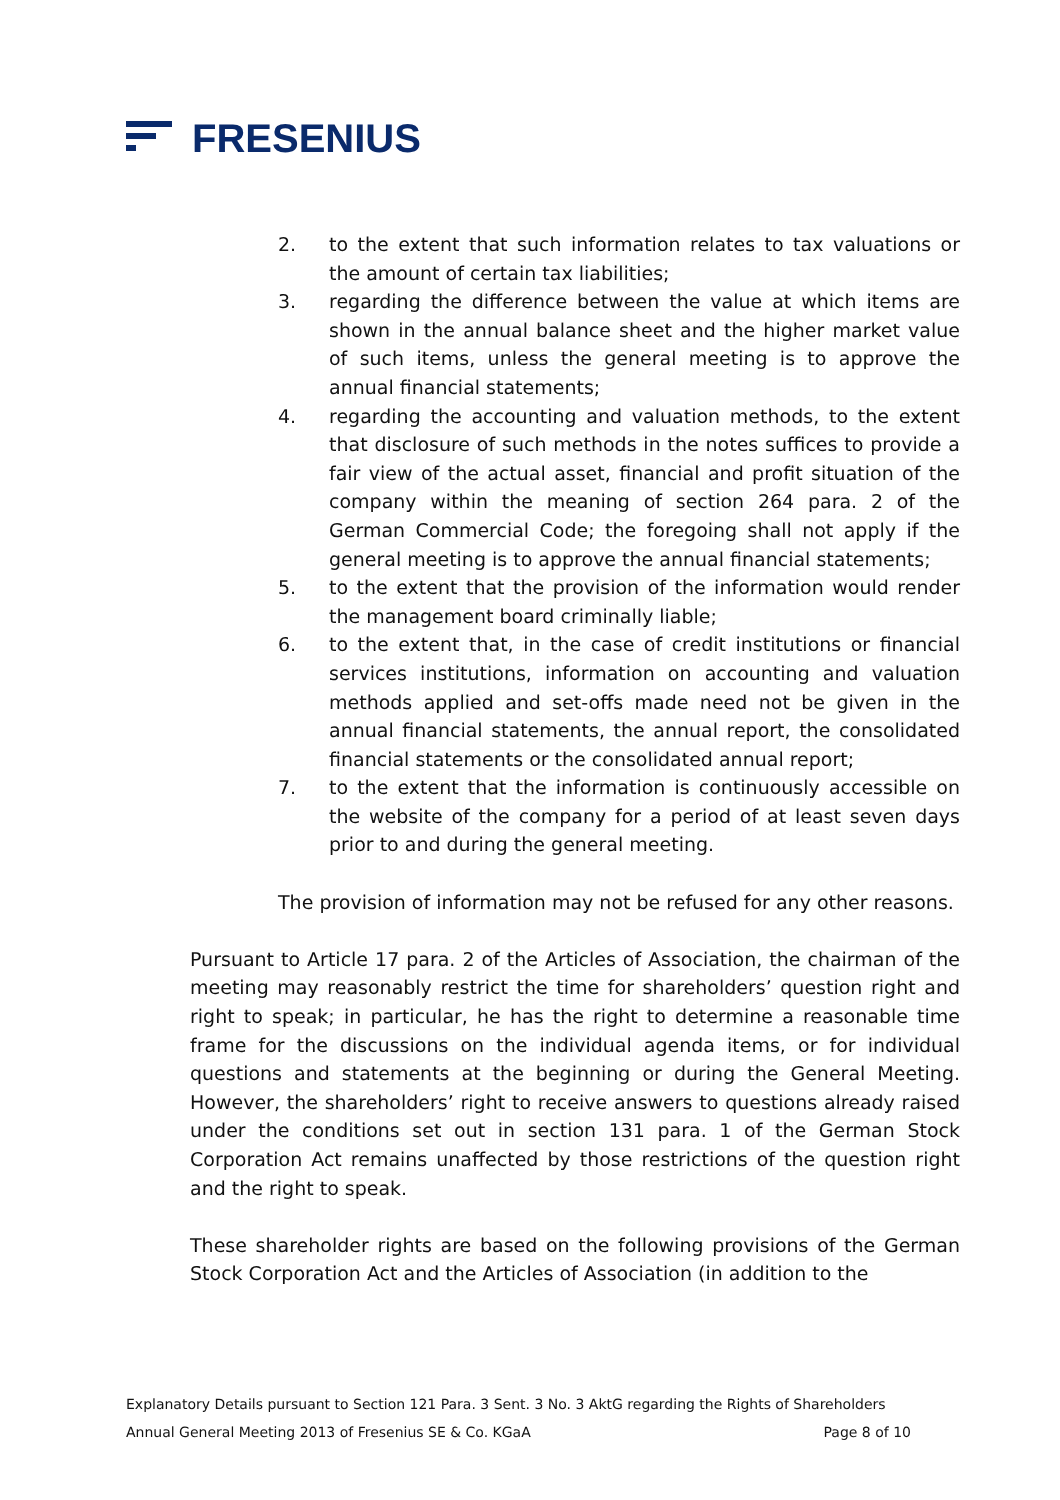FRESENIUS
2. to the extent that such information relates to tax valuations or the amount of certain tax liabilities;
3. regarding the difference between the value at which items are shown in the annual balance sheet and the higher market value of such items, unless the general meeting is to approve the annual financial statements;
4. regarding the accounting and valuation methods, to the extent that disclosure of such methods in the notes suffices to provide a fair view of the actual asset, financial and profit situation of the company within the meaning of section 264 para. 2 of the German Commercial Code; the foregoing shall not apply if the general meeting is to approve the annual financial statements;
5. to the extent that the provision of the information would render the management board criminally liable;
6. to the extent that, in the case of credit institutions or financial services institutions, information on accounting and valuation methods applied and set-offs made need not be given in the annual financial statements, the annual report, the consolidated financial statements or the consolidated annual report;
7. to the extent that the information is continuously accessible on the website of the company for a period of at least seven days prior to and during the general meeting.
The provision of information may not be refused for any other reasons.
Pursuant to Article 17 para. 2 of the Articles of Association, the chairman of the meeting may reasonably restrict the time for shareholders’ question right and right to speak; in particular, he has the right to determine a reasonable time frame for the discussions on the individual agenda items, or for individual questions and statements at the beginning or during the General Meeting. However, the shareholders’ right to receive answers to questions already raised under the conditions set out in section 131 para. 1 of the German Stock Corporation Act remains unaffected by those restrictions of the question right and the right to speak.
These shareholder rights are based on the following provisions of the German Stock Corporation Act and the Articles of Association (in addition to the
Explanatory Details pursuant to Section 121 Para. 3 Sent. 3 No. 3 AktG regarding the Rights of Shareholders
Annual General Meeting 2013 of Fresenius SE & Co. KGaA Page 8 of 10